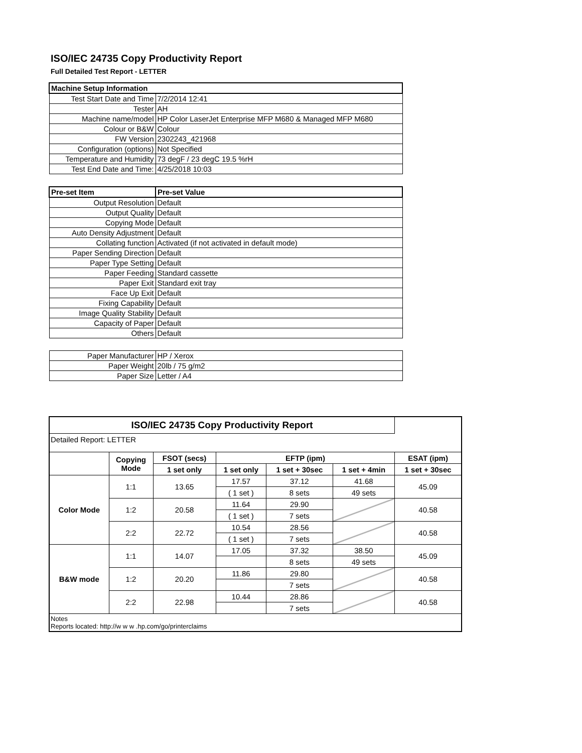ISO/IEC 24735 Copy Productivity Report
Full Detailed Test Report - LETTER
| Machine Setup Information | |
| Test Start Date and Time | 7/2/2014 12:41 |
| Tester | AH |
| Machine name/model | HP Color LaserJet Enterprise MFP M680 & Managed MFP M680 |
| Colour or B&W | Colour |
| FW Version | 2302243_421968 |
| Configuration (options) | Not Specified |
| Temperature and Humidity | 73 degF / 23 degC 19.5 %rH |
| Test End Date and Time: | 4/25/2018 10:03 |
| Pre-set Item | Pre-set Value |
| Output Resolution | Default |
| Output Quality | Default |
| Copying Mode | Default |
| Auto Density Adjustment | Default |
| Collating function | Activated (if not activated in default mode) |
| Paper Sending Direction | Default |
| Paper Type Setting | Default |
| Paper Feeding | Standard cassette |
| Paper Exit | Standard exit tray |
| Face Up Exit | Default |
| Fixing Capability | Default |
| Image Quality Stability | Default |
| Capacity of Paper | Default |
| Others | Default |
| Paper Manufacturer | HP / Xerox |
| Paper Weight | 20lb / 75 g/m2 |
| Paper Size | Letter / A4 |
| ISO/IEC 24735 Copy Productivity Report | | | | | | |
| --- | --- | --- | --- | --- | --- | --- |
| Detailed Report: LETTER | | | | | | |
| | Copying Mode | FSOT (secs) | EFTP (ipm) | | | ESAT (ipm) |
| | | 1 set only | 1 set only | 1 set + 30sec | 1 set + 4min | 1 set + 30sec |
| Color Mode | 1:1 | 13.65 | 17.57 | 37.12 | 41.68 | 45.09 |
| | | | ( 1 set ) | 8 sets | 49 sets | |
| | 1:2 | 20.58 | 11.64 | 29.90 | | 40.58 |
| | | | ( 1 set ) | 7 sets | | |
| | 2:2 | 22.72 | 10.54 | 28.56 | | 40.58 |
| | | | ( 1 set ) | 7 sets | | |
| B&W mode | 1:1 | 14.07 | 17.05 | 37.32 | 38.50 | 45.09 |
| | | | | 8 sets | 49 sets | |
| | 1:2 | 20.20 | 11.86 | 29.80 | | 40.58 |
| | | | | 7 sets | | |
| | 2:2 | 22.98 | 10.44 | 28.86 | | 40.58 |
| | | | | 7 sets | | |
| Notes Reports located: http://w w w .hp.com/go/printerclaims | | | | | | |